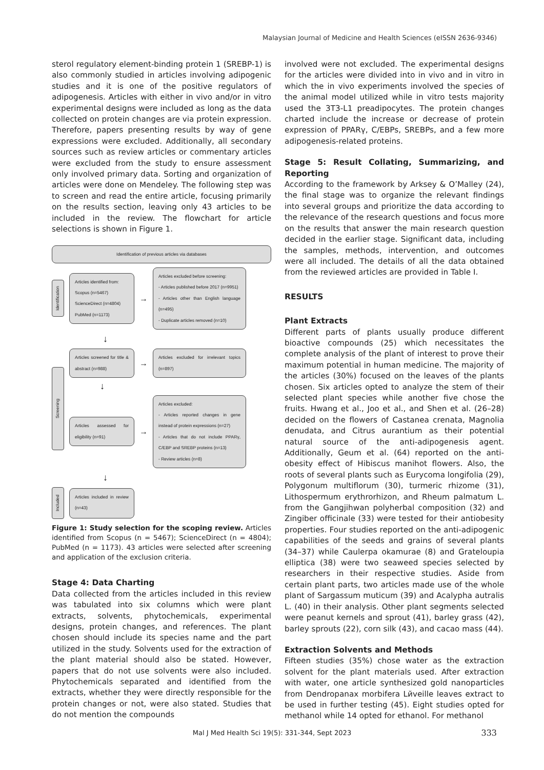Malaysian Journal of Medicine and Health Sciences (eISSN 2636-9346)
sterol regulatory element-binding protein 1 (SREBP-1) is also commonly studied in articles involving adipogenic studies and it is one of the positive regulators of adipogenesis. Articles with either in vivo and/or in vitro experimental designs were included as long as the data collected on protein changes are via protein expression. Therefore, papers presenting results by way of gene expressions were excluded. Additionally, all secondary sources such as review articles or commentary articles were excluded from the study to ensure assessment only involved primary data. Sorting and organization of articles were done on Mendeley. The following step was to screen and read the entire article, focusing primarily on the results section, leaving only 43 articles to be included in the review. The flowchart for article selections is shown in Figure 1.
Identification of previous articles via databases
Identification
Articles identified from:
Scopus (n=5467)
ScienceDirect (n=4804)
PubMed (n=1173)
→
Articles excluded before screening:
- Articles published before 2017 (n=9951)
- Articles other than English language (n=495)
- Duplicate articles removed (n=10)
↓
Screening
Articles screened for title & abstract (n=988)
→
Articles excluded for irrelevant topics (n=897)
↓
Articles assessed for eligibility (n=91)
→
Articles excluded:
- Articles reported changes in gene instead of protein expressions (n=27)
- Articles that do not include PPARγ, C/EBP and SREBP proteins (n=13)
- Review articles (n=8)
↓
Included
Articles included in review (n=43)
Figure 1: Study selection for the scoping review. Articles identified from Scopus (n = 5467); ScienceDirect (n = 4804); PubMed (n = 1173). 43 articles were selected after screening and application of the exclusion criteria.
Stage 4: Data Charting
Data collected from the articles included in this review was tabulated into six columns which were plant extracts, solvents, phytochemicals, experimental designs, protein changes, and references. The plant chosen should include its species name and the part utilized in the study. Solvents used for the extraction of the plant material should also be stated. However, papers that do not use solvents were also included. Phytochemicals separated and identified from the extracts, whether they were directly responsible for the protein changes or not, were also stated. Studies that do not mention the compounds
involved were not excluded. The experimental designs for the articles were divided into in vivo and in vitro in which the in vivo experiments involved the species of the animal model utilized while in vitro tests majority used the 3T3-L1 preadipocytes. The protein changes charted include the increase or decrease of protein expression of PPARγ, C/EBPs, SREBPs, and a few more adipogenesis-related proteins.
Stage 5: Result Collating, Summarizing, and Reporting
According to the framework by Arksey & O’Malley (24), the final stage was to organize the relevant findings into several groups and prioritize the data according to the relevance of the research questions and focus more on the results that answer the main research question decided in the earlier stage. Significant data, including the samples, methods, intervention, and outcomes were all included. The details of all the data obtained from the reviewed articles are provided in Table I.
RESULTS
Plant Extracts
Different parts of plants usually produce different bioactive compounds (25) which necessitates the complete analysis of the plant of interest to prove their maximum potential in human medicine. The majority of the articles (30%) focused on the leaves of the plants chosen. Six articles opted to analyze the stem of their selected plant species while another five chose the fruits. Hwang et al., Joo et al., and Shen et al. (26–28) decided on the flowers of Castanea crenata, Magnolia denudata, and Citrus aurantium as their potential natural source of the anti-adipogenesis agent. Additionally, Geum et al. (64) reported on the anti-obesity effect of Hibiscus manihot flowers. Also, the roots of several plants such as Eurycoma longifolia (29), Polygonum multiflorum (30), turmeric rhizome (31), Lithospermum erythrorhizon, and Rheum palmatum L. from the Gangjihwan polyherbal composition (32) and Zingiber officinale (33) were tested for their antiobesity properties. Four studies reported on the anti-adipogenic capabilities of the seeds and grains of several plants (34–37) while Caulerpa okamurae (8) and Grateloupia elliptica (38) were two seaweed species selected by researchers in their respective studies. Aside from certain plant parts, two articles made use of the whole plant of Sargassum muticum (39) and Acalypha autralis L. (40) in their analysis. Other plant segments selected were peanut kernels and sprout (41), barley grass (42), barley sprouts (22), corn silk (43), and cacao mass (44).
Extraction Solvents and Methods
Fifteen studies (35%) chose water as the extraction solvent for the plant materials used. After extraction with water, one article synthesized gold nanoparticles from Dendropanax morbifera Lйveille leaves extract to be used in further testing (45). Eight studies opted for methanol while 14 opted for ethanol. For methanol
Mal J Med Health Sci 19(5): 331-344, Sept 2023 333